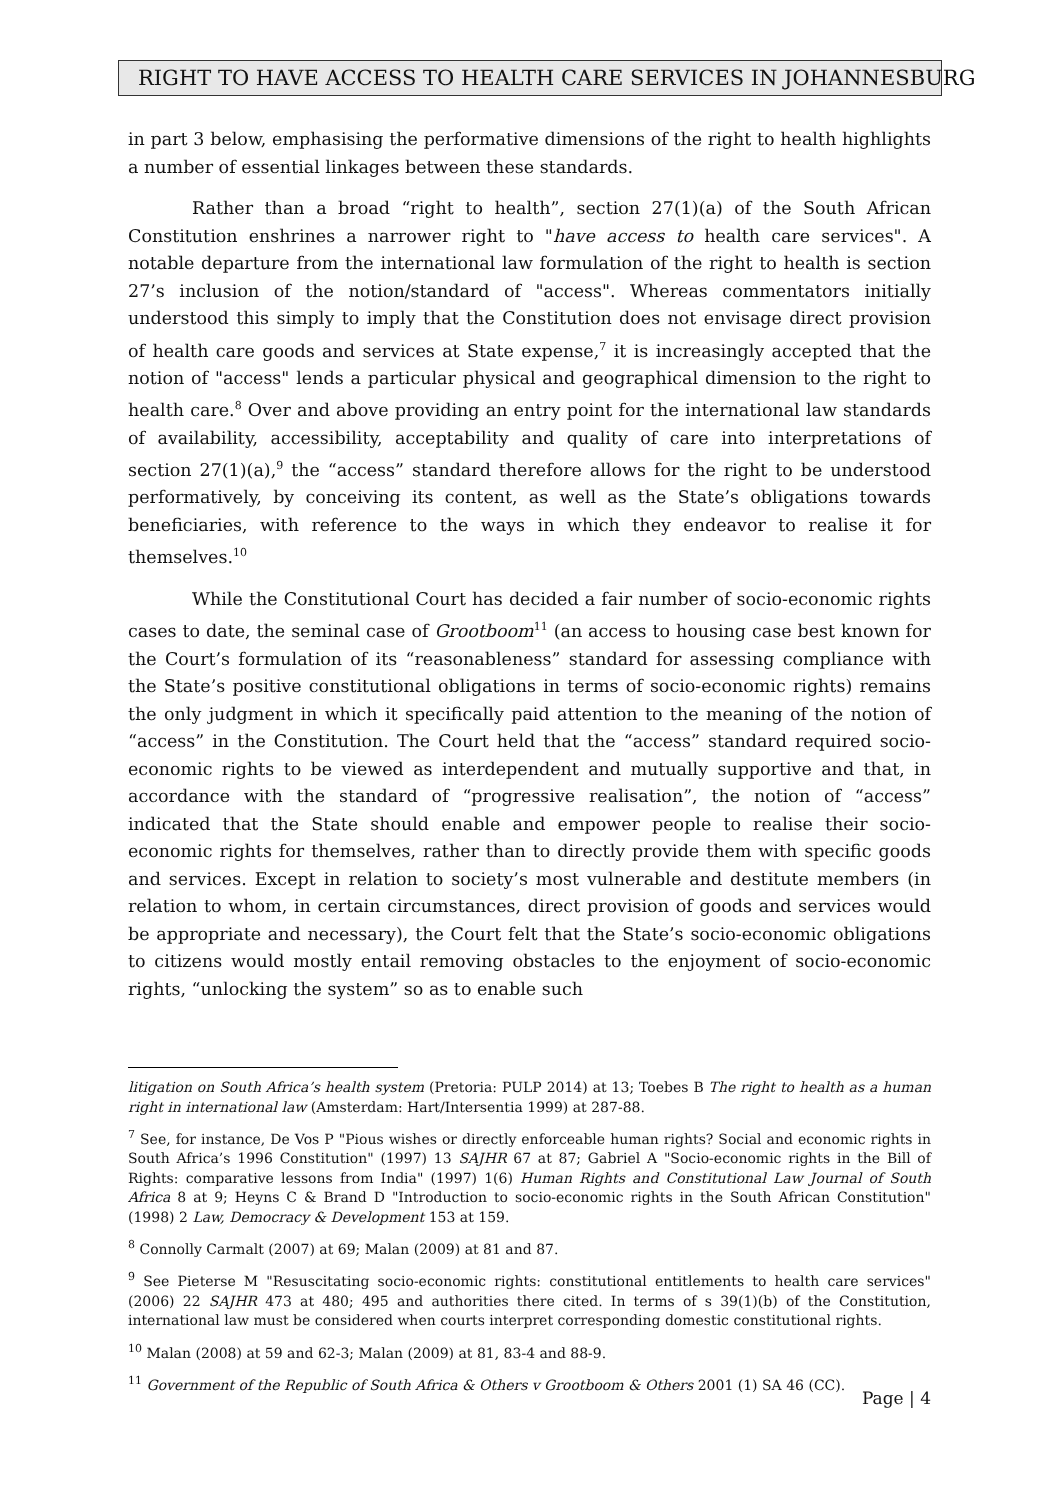RIGHT TO HAVE ACCESS TO HEALTH CARE SERVICES IN JOHANNESBURG
in part 3 below, emphasising the performative dimensions of the right to health highlights a number of essential linkages between these standards.
Rather than a broad “right to health”, section 27(1)(a) of the South African Constitution enshrines a narrower right to "have access to health care services". A notable departure from the international law formulation of the right to health is section 27’s inclusion of the notion/standard of "access". Whereas commentators initially understood this simply to imply that the Constitution does not envisage direct provision of health care goods and services at State expense,<sup>7</sup> it is increasingly accepted that the notion of "access" lends a particular physical and geographical dimension to the right to health care.<sup>8</sup> Over and above providing an entry point for the international law standards of availability, accessibility, acceptability and quality of care into interpretations of section 27(1)(a),<sup>9</sup> the “access” standard therefore allows for the right to be understood performatively, by conceiving its content, as well as the State’s obligations towards beneficiaries, with reference to the ways in which they endeavor to realise it for themselves.<sup>10</sup>
While the Constitutional Court has decided a fair number of socio-economic rights cases to date, the seminal case of Grootboom<sup>11</sup> (an access to housing case best known for the Court’s formulation of its “reasonableness” standard for assessing compliance with the State’s positive constitutional obligations in terms of socio-economic rights) remains the only judgment in which it specifically paid attention to the meaning of the notion of “access” in the Constitution. The Court held that the “access” standard required socio-economic rights to be viewed as interdependent and mutually supportive and that, in accordance with the standard of “progressive realisation”, the notion of “access” indicated that the State should enable and empower people to realise their socio-economic rights for themselves, rather than to directly provide them with specific goods and services. Except in relation to society’s most vulnerable and destitute members (in relation to whom, in certain circumstances, direct provision of goods and services would be appropriate and necessary), the Court felt that the State’s socio-economic obligations to citizens would mostly entail removing obstacles to the enjoyment of socio-economic rights, “unlocking the system” so as to enable such
litigation on South Africa’s health system (Pretoria: PULP 2014) at 13; Toebes B The right to health as a human right in international law (Amsterdam: Hart/Intersentia 1999) at 287-88.
<sup>7</sup> See, for instance, De Vos P "Pious wishes or directly enforceable human rights? Social and economic rights in South Africa’s 1996 Constitution" (1997) 13 SAJHR 67 at 87; Gabriel A "Socio-economic rights in the Bill of Rights: comparative lessons from India" (1997) 1(6) Human Rights and Constitutional Law Journal of South Africa 8 at 9; Heyns C & Brand D "Introduction to socio-economic rights in the South African Constitution" (1998) 2 Law, Democracy & Development 153 at 159.
<sup>8</sup> Connolly Carmalt (2007) at 69; Malan (2009) at 81 and 87.
<sup>9</sup> See Pieterse M "Resuscitating socio-economic rights: constitutional entitlements to health care services" (2006) 22 SAJHR 473 at 480; 495 and authorities there cited. In terms of s 39(1)(b) of the Constitution, international law must be considered when courts interpret corresponding domestic constitutional rights.
<sup>10</sup> Malan (2008) at 59 and 62-3; Malan (2009) at 81, 83-4 and 88-9.
<sup>11</sup> Government of the Republic of South Africa & Others v Grootboom & Others 2001 (1) SA 46 (CC).
Page | 4